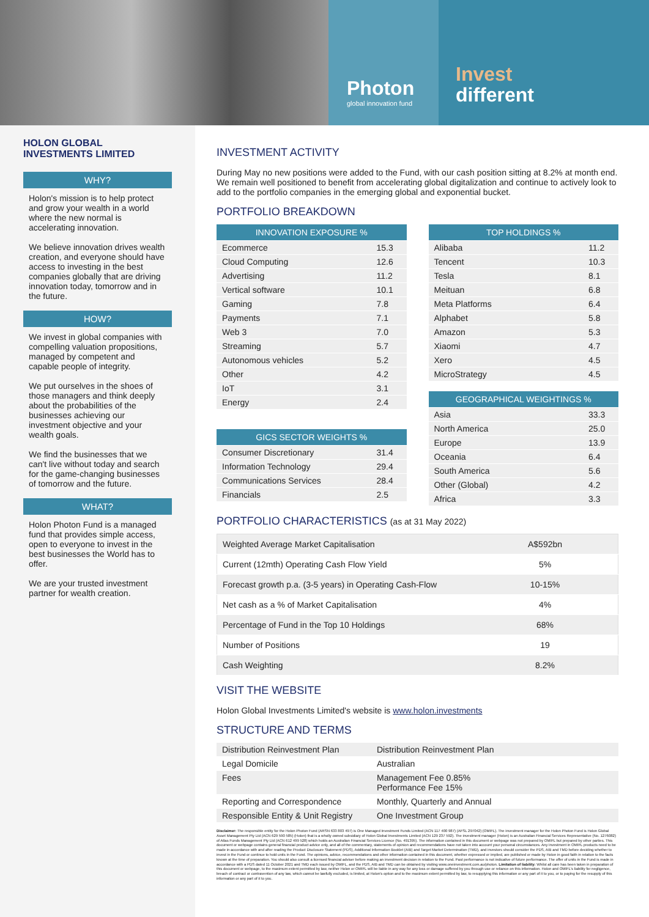Photon
global innovation fund
Invest
different
HOLON GLOBAL INVESTMENTS LIMITED
WHY?
Holon's mission is to help protect and grow your wealth in a world where the new normal is accelerating innovation.
We believe innovation drives wealth creation, and everyone should have access to investing in the best companies globally that are driving innovation today, tomorrow and in the future.
HOW?
We invest in global companies with compelling valuation propositions, managed by competent and capable people of integrity.
We put ourselves in the shoes of those managers and think deeply about the probabilities of the businesses achieving our investment objective and your wealth goals.
We find the businesses that we can't live without today and search for the game-changing businesses of tomorrow and the future.
WHAT?
Holon Photon Fund is a managed fund that provides simple access, open to everyone to invest in the best businesses the World has to offer.
We are your trusted investment partner for wealth creation.
INVESTMENT ACTIVITY
During May no new positions were added to the Fund, with our cash position sitting at 8.2% at month end. We remain well positioned to benefit from accelerating global digitalization and continue to actively look to add to the portfolio companies in the emerging global and exponential bucket.
PORTFOLIO BREAKDOWN
| INNOVATION EXPOSURE % | |
| --- | --- |
| Ecommerce | 15.3 |
| Cloud Computing | 12.6 |
| Advertising | 11.2 |
| Vertical software | 10.1 |
| Gaming | 7.8 |
| Payments | 7.1 |
| Web 3 | 7.0 |
| Streaming | 5.7 |
| Autonomous vehicles | 5.2 |
| Other | 4.2 |
| IoT | 3.1 |
| Energy | 2.4 |
| GICS SECTOR WEIGHTS % | |
| --- | --- |
| Consumer Discretionary | 31.4 |
| Information Technology | 29.4 |
| Communications Services | 28.4 |
| Financials | 2.5 |
| TOP HOLDINGS % | |
| --- | --- |
| Alibaba | 11.2 |
| Tencent | 10.3 |
| Tesla | 8.1 |
| Meituan | 6.8 |
| Meta Platforms | 6.4 |
| Alphabet | 5.8 |
| Amazon | 5.3 |
| Xiaomi | 4.7 |
| Xero | 4.5 |
| MicroStrategy | 4.5 |
| GEOGRAPHICAL WEIGHTINGS % | |
| --- | --- |
| Asia | 33.3 |
| North America | 25.0 |
| Europe | 13.9 |
| Oceania | 6.4 |
| South America | 5.6 |
| Other (Global) | 4.2 |
| Africa | 3.3 |
PORTFOLIO CHARACTERISTICS (as at 31 May 2022)
| Weighted Average Market Capitalisation | A$592bn |
| Current (12mth) Operating Cash Flow Yield | 5% |
| Forecast growth p.a. (3-5 years) in Operating Cash-Flow | 10-15% |
| Net cash as a % of Market Capitalisation | 4% |
| Percentage of Fund in the Top 10 Holdings | 68% |
| Number of Positions | 19 |
| Cash Weighting | 8.2% |
VISIT THE WEBSITE
Holon Global Investments Limited's website is www.holon.investments
STRUCTURE AND TERMS
| Distribution Reinvestment Plan | Distribution Reinvestment Plan |
| Legal Domicile | Australian |
| Fees | Management Fee 0.85% Performance Fee 15% |
| Reporting and Correspondence | Monthly, Quarterly and Annual |
| Responsible Entity & Unit Registry | One Investment Group |
Disclaimer: The responsible entity for the Holon Photon Fund (ARSN 633 803 497) is One Managed Investment Funds Limited (ACN 117 400 987) (AFSL 297042) (OMIFL). The investment manager for the Holon Photon Fund is Holon Global Asset Management Pty Ltd (ACN 629 590 585) (Holon) that is a wholly owned subsidiary of Holon Global Investments Limited (ACN 129 237 592). The investment manager (Holon) is an Australian Financial Services Representative (No. 1276082) of Atlas Funds Management Pty Ltd (ACN 612 499 528) which holds an Australian Financial Services Licence (No. 491395). The information contained in this document or webpage was not prepared by OMIFL but prepared by other parties. This document or webpage contains general financial product advice only, and all of the commentary, statements of opinion and recommendations have not taken into account your personal circumstances. Any investment in OMIFL products need to be made in accordance with and after reading the Product Disclosure Statement (PDS), Additional Information Booklet (AIB) and Target Market Determination (TMD), and investors should consider the PDS, AIB and TMD before deciding whether to invest in the Fund or continue to hold units in the Fund. The opinions, advice, recommendations and other information contained in this document, whether expressed or implied, are published or made by Holon in good faith in relation to the facts known at the time of preparation. You should also consult a licensed financial adviser before making an investment decision in relation to the Fund. Past performance is not indicative of future performance. The offer of units in the Fund is made in accordance with a PDS dated 11 October 2021 and TMD each issued by OMIFL, and the PDS, AIB and TMD can be obtained by visiting www.oneinvestment.com.au/photon. Limitation of liability: Whilst all care has been taken in preparation of this document or webpage, to the maximum extent permitted by law, neither Holon or OMIFL will be liable in any way for any loss or damage suffered by you through use or reliance on this information. Holon and OMIFL's liability for negligence, breach of contract or contravention of any law, which cannot be lawfully excluded, is limited, at Holon's option and to the maximum extent permitted by law, to resupplying this information or any part of it to you, or to paying for the resupply of this information or any part of it to you.